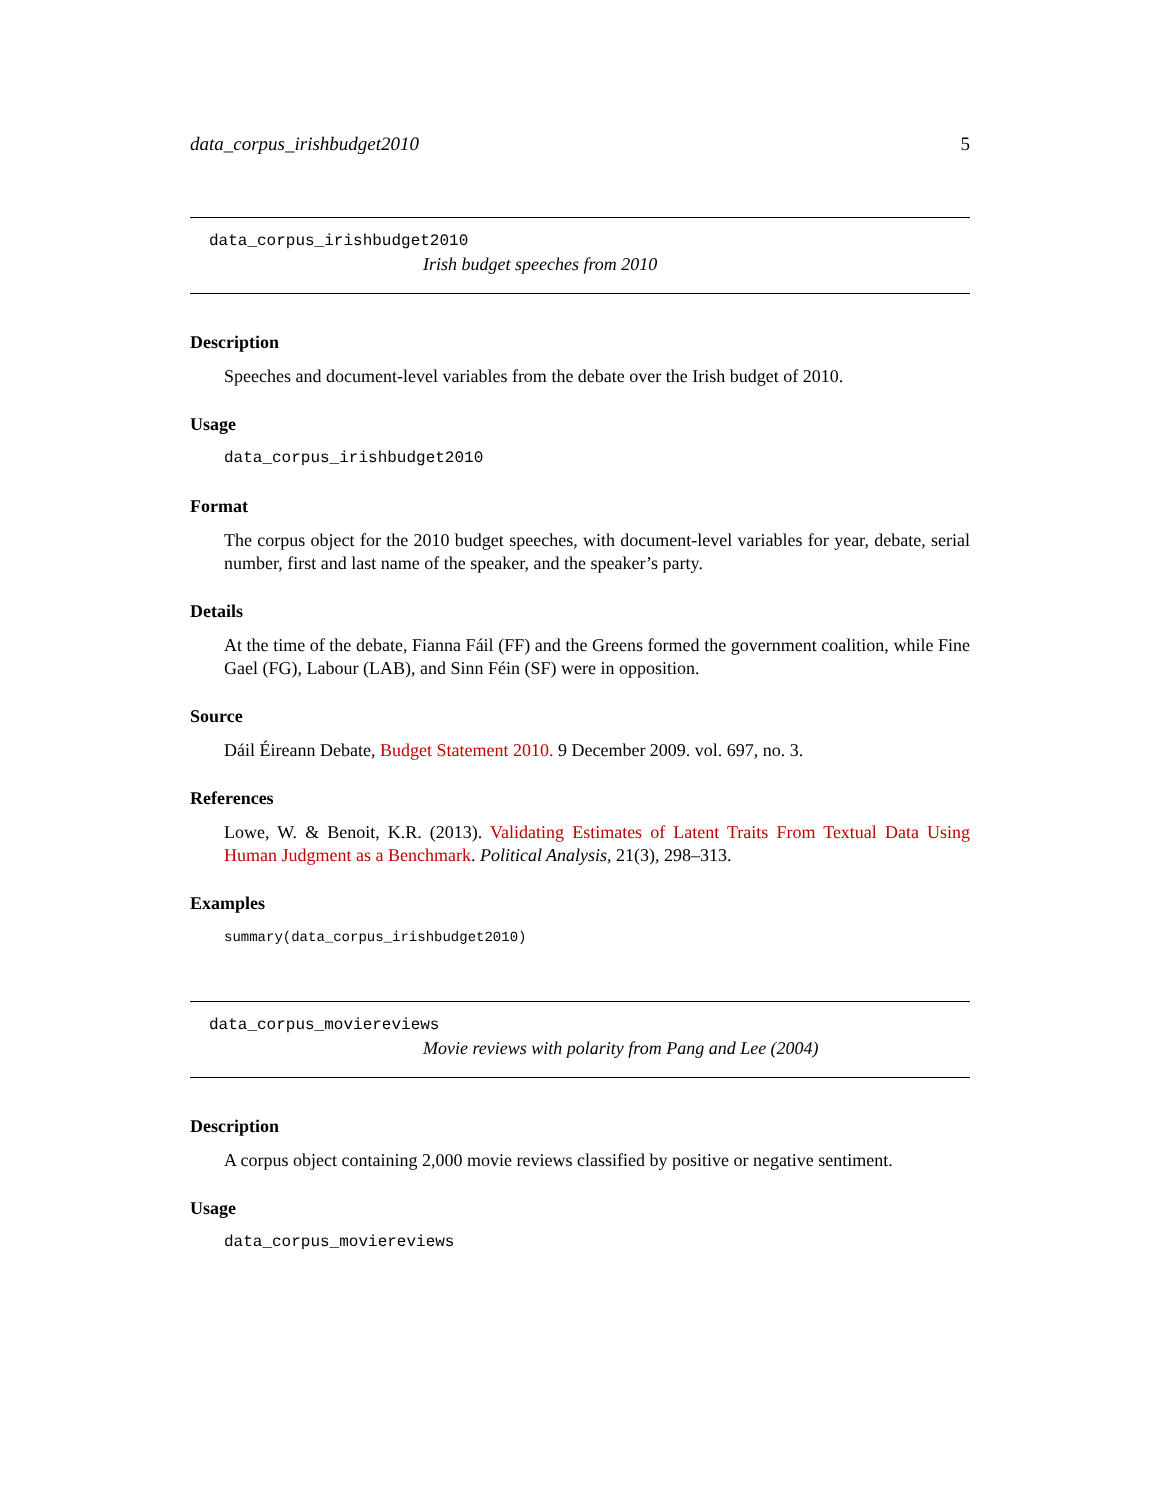data_corpus_irishbudget2010 5
data_corpus_irishbudget2010
Irish budget speeches from 2010
Description
Speeches and document-level variables from the debate over the Irish budget of 2010.
Usage
data_corpus_irishbudget2010
Format
The corpus object for the 2010 budget speeches, with document-level variables for year, debate, serial number, first and last name of the speaker, and the speaker’s party.
Details
At the time of the debate, Fianna Fáil (FF) and the Greens formed the government coalition, while Fine Gael (FG), Labour (LAB), and Sinn Féin (SF) were in opposition.
Source
Dáil Éireann Debate, Budget Statement 2010. 9 December 2009. vol. 697, no. 3.
References
Lowe, W. & Benoit, K.R. (2013). Validating Estimates of Latent Traits From Textual Data Using Human Judgment as a Benchmark. Political Analysis, 21(3), 298–313.
Examples
summary(data_corpus_irishbudget2010)
data_corpus_moviereviews
Movie reviews with polarity from Pang and Lee (2004)
Description
A corpus object containing 2,000 movie reviews classified by positive or negative sentiment.
Usage
data_corpus_moviereviews